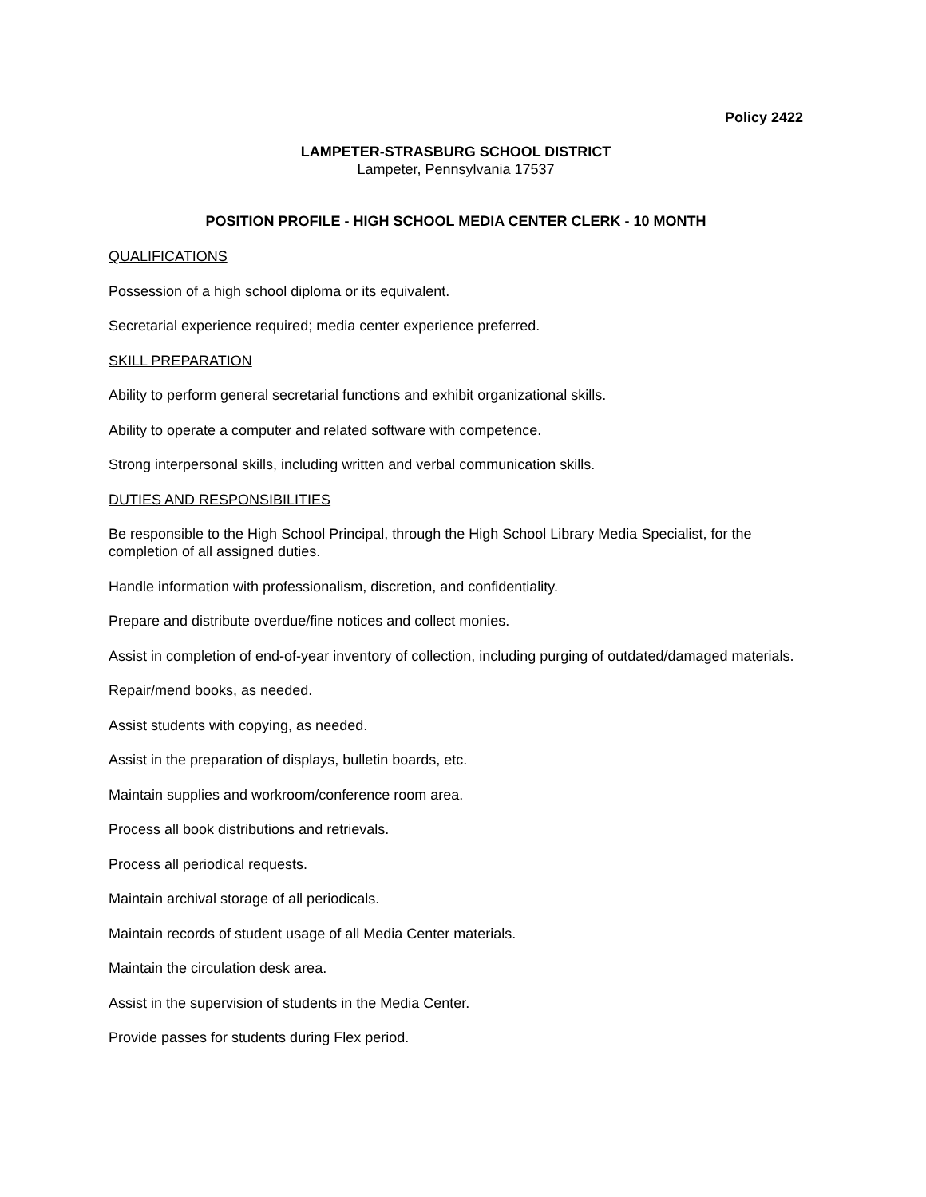Policy 2422
LAMPETER-STRASBURG SCHOOL DISTRICT
Lampeter, Pennsylvania 17537
POSITION PROFILE - HIGH SCHOOL MEDIA CENTER CLERK - 10 MONTH
QUALIFICATIONS
Possession of a high school diploma or its equivalent.
Secretarial experience required; media center experience preferred.
SKILL PREPARATION
Ability to perform general secretarial functions and exhibit organizational skills.
Ability to operate a computer and related software with competence.
Strong interpersonal skills, including written and verbal communication skills.
DUTIES AND RESPONSIBILITIES
Be responsible to the High School Principal, through the High School Library Media Specialist, for the completion of all assigned duties.
Handle information with professionalism, discretion, and confidentiality.
Prepare and distribute overdue/fine notices and collect monies.
Assist in completion of end-of-year inventory of collection, including purging of outdated/damaged materials.
Repair/mend books, as needed.
Assist students with copying, as needed.
Assist in the preparation of displays, bulletin boards, etc.
Maintain supplies and workroom/conference room area.
Process all book distributions and retrievals.
Process all periodical requests.
Maintain archival storage of all periodicals.
Maintain records of student usage of all Media Center materials.
Maintain the circulation desk area.
Assist in the supervision of students in the Media Center.
Provide passes for students during Flex period.